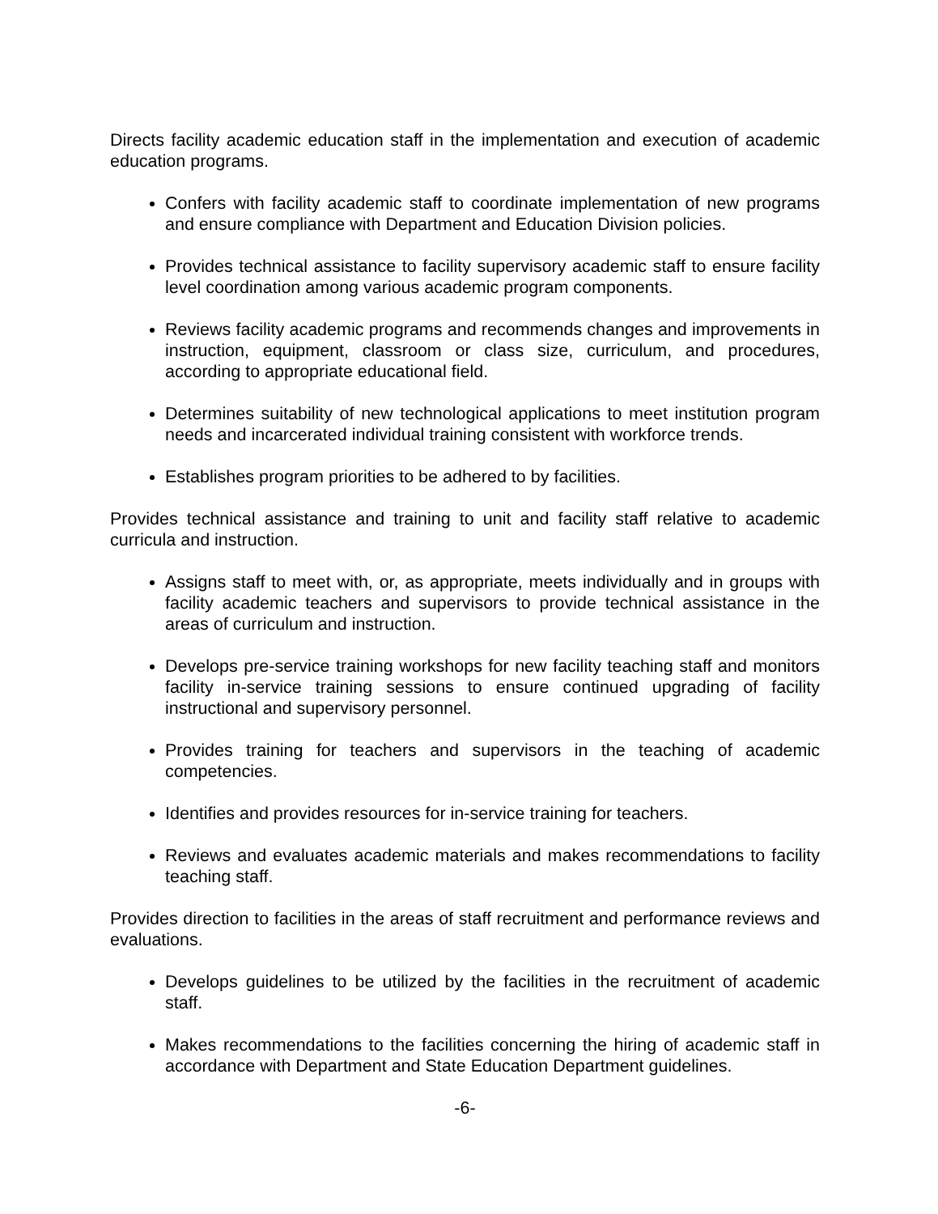Directs facility academic education staff in the implementation and execution of academic education programs.
Confers with facility academic staff to coordinate implementation of new programs and ensure compliance with Department and Education Division policies.
Provides technical assistance to facility supervisory academic staff to ensure facility level coordination among various academic program components.
Reviews facility academic programs and recommends changes and improvements in instruction, equipment, classroom or class size, curriculum, and procedures, according to appropriate educational field.
Determines suitability of new technological applications to meet institution program needs and incarcerated individual training consistent with workforce trends.
Establishes program priorities to be adhered to by facilities.
Provides technical assistance and training to unit and facility staff relative to academic curricula and instruction.
Assigns staff to meet with, or, as appropriate, meets individually and in groups with facility academic teachers and supervisors to provide technical assistance in the areas of curriculum and instruction.
Develops pre-service training workshops for new facility teaching staff and monitors facility in-service training sessions to ensure continued upgrading of facility instructional and supervisory personnel.
Provides training for teachers and supervisors in the teaching of academic competencies.
Identifies and provides resources for in-service training for teachers.
Reviews and evaluates academic materials and makes recommendations to facility teaching staff.
Provides direction to facilities in the areas of staff recruitment and performance reviews and evaluations.
Develops guidelines to be utilized by the facilities in the recruitment of academic staff.
Makes recommendations to the facilities concerning the hiring of academic staff in accordance with Department and State Education Department guidelines.
-6-